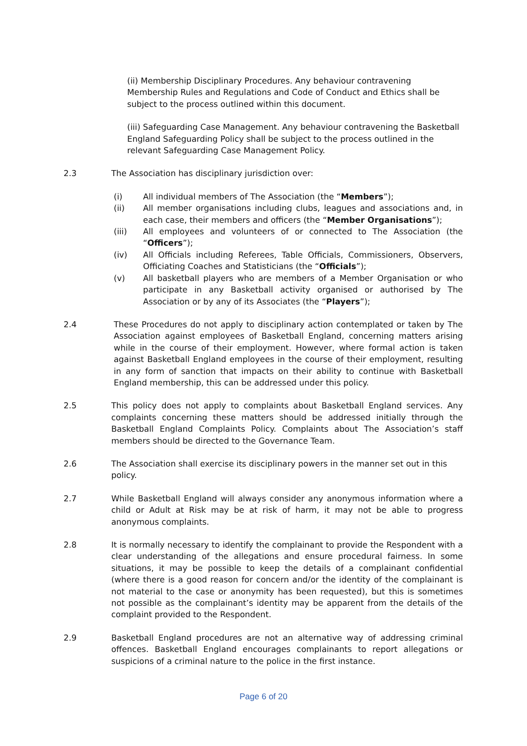(ii) Membership Disciplinary Procedures. Any behaviour contravening Membership Rules and Regulations and Code of Conduct and Ethics shall be subject to the process outlined within this document.
(iii) Safeguarding Case Management. Any behaviour contravening the Basketball England Safeguarding Policy shall be subject to the process outlined in the relevant Safeguarding Case Management Policy.
2.3 The Association has disciplinary jurisdiction over:
(i) All individual members of The Association (the “Members”);
(ii) All member organisations including clubs, leagues and associations and, in each case, their members and officers (the “Member Organisations”);
(iii) All employees and volunteers of or connected to The Association (the “Officers”);
(iv) All Officials including Referees, Table Officials, Commissioners, Observers, Officiating Coaches and Statisticians (the “Officials”);
(v) All basketball players who are members of a Member Organisation or who participate in any Basketball activity organised or authorised by The Association or by any of its Associates (the “Players”);
2.4 These Procedures do not apply to disciplinary action contemplated or taken by The Association against employees of Basketball England, concerning matters arising while in the course of their employment. However, where formal action is taken against Basketball England employees in the course of their employment, resulting in any form of sanction that impacts on their ability to continue with Basketball England membership, this can be addressed under this policy.
2.5 This policy does not apply to complaints about Basketball England services. Any complaints concerning these matters should be addressed initially through the Basketball England Complaints Policy. Complaints about The Association’s staff members should be directed to the Governance Team.
2.6 The Association shall exercise its disciplinary powers in the manner set out in this policy.
2.7 While Basketball England will always consider any anonymous information where a child or Adult at Risk may be at risk of harm, it may not be able to progress anonymous complaints.
2.8 It is normally necessary to identify the complainant to provide the Respondent with a clear understanding of the allegations and ensure procedural fairness. In some situations, it may be possible to keep the details of a complainant confidential (where there is a good reason for concern and/or the identity of the complainant is not material to the case or anonymity has been requested), but this is sometimes not possible as the complainant’s identity may be apparent from the details of the complaint provided to the Respondent.
2.9 Basketball England procedures are not an alternative way of addressing criminal offences. Basketball England encourages complainants to report allegations or suspicions of a criminal nature to the police in the first instance.
Page 6 of 20